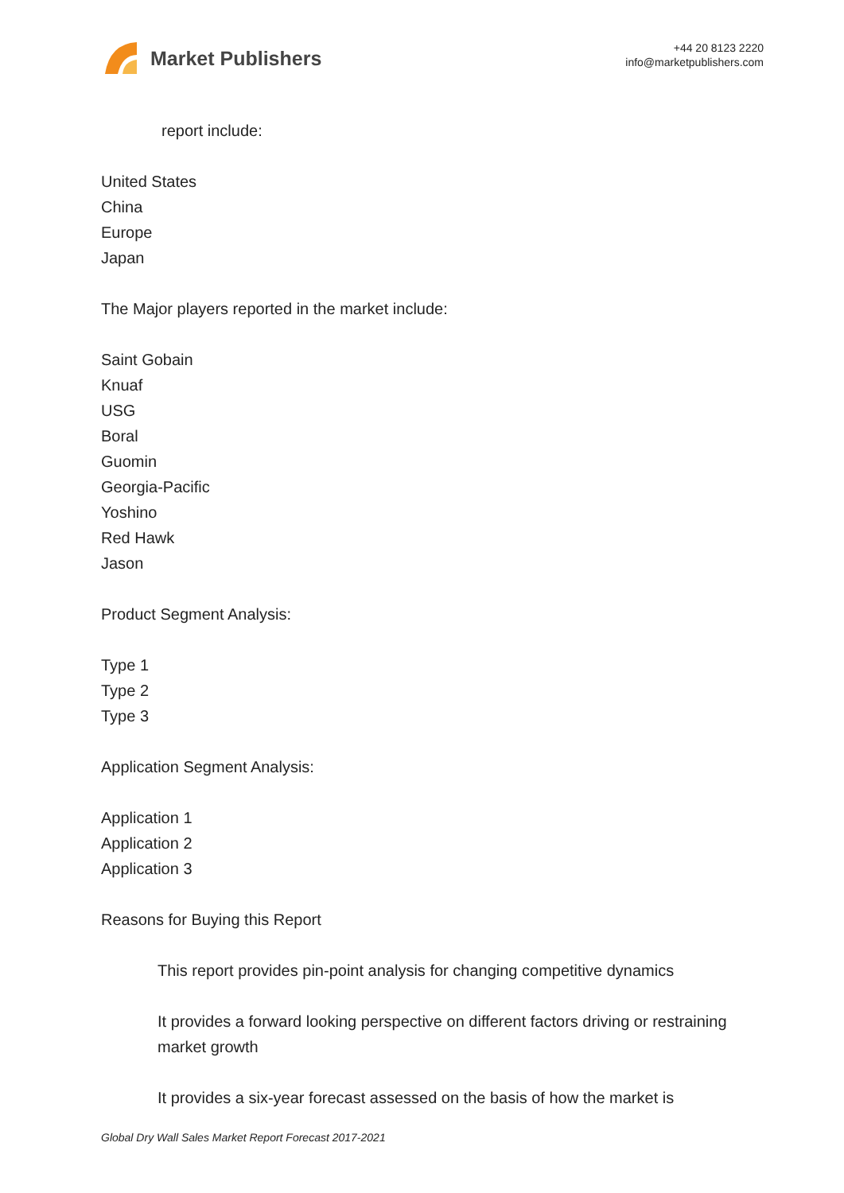Market Publishers
+44 20 8123 2220
info@marketpublishers.com
report include:
United States
China
Europe
Japan
The Major players reported in the market include:
Saint Gobain
Knuaf
USG
Boral
Guomin
Georgia-Pacific
Yoshino
Red Hawk
Jason
Product Segment Analysis:
Type 1
Type 2
Type 3
Application Segment Analysis:
Application 1
Application 2
Application 3
Reasons for Buying this Report
This report provides pin-point analysis for changing competitive dynamics
It provides a forward looking perspective on different factors driving or restraining market growth
It provides a six-year forecast assessed on the basis of how the market is
Global Dry Wall Sales Market Report Forecast 2017-2021